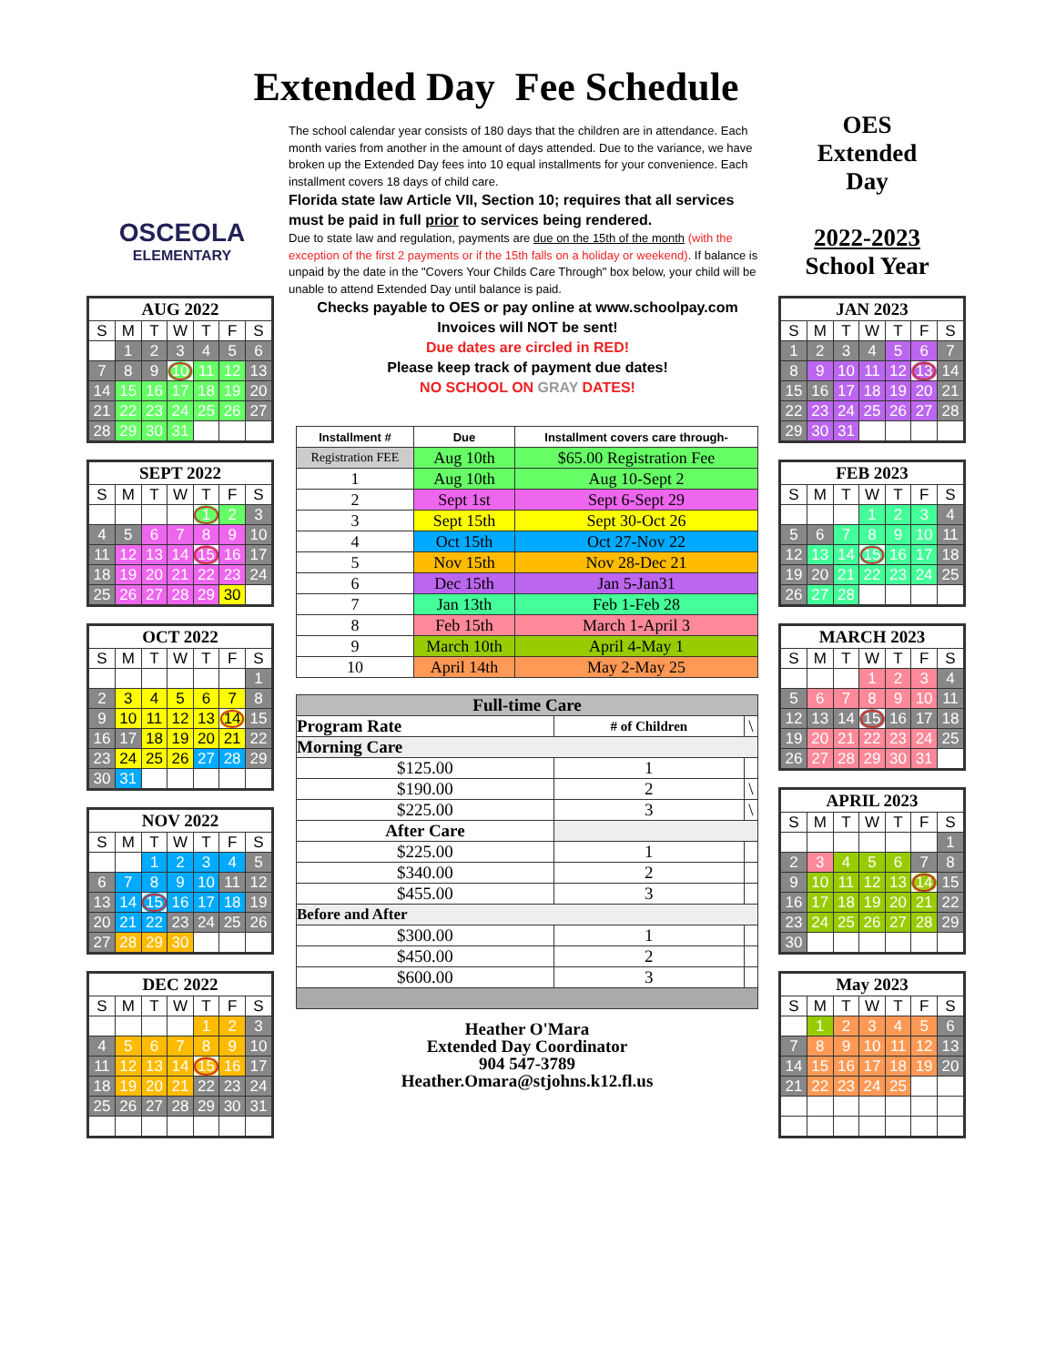Extended Day Fee Schedule
OSCEOLA
ELEMENTARY
| AUG 2022 | | | | | | |
| --- | --- | --- | --- | --- | --- | --- |
| S | M | T | W | T | F | S |
| | 1 | 2 | 3 | 4 | 5 | 6 |
| 7 | 8 | 9 | 10 | 11 | 12 | 13 |
| 14 | 15 | 16 | 17 | 18 | 19 | 20 |
| 21 | 22 | 23 | 24 | 25 | 26 | 27 |
| 28 | 29 | 30 | 31 | | | |
| SEPT 2022 | | | | | | |
| --- | --- | --- | --- | --- | --- | --- |
| S | M | T | W | T | F | S |
| | | | | 1 | 2 | 3 |
| 4 | 5 | 6 | 7 | 8 | 9 | 10 |
| 11 | 12 | 13 | 14 | 15 | 16 | 17 |
| 18 | 19 | 20 | 21 | 22 | 23 | 24 |
| 25 | 26 | 27 | 28 | 29 | 30 | |
| OCT 2022 | | | | | | |
| --- | --- | --- | --- | --- | --- | --- |
| S | M | T | W | T | F | S |
| | | | | | | 1 |
| 2 | 3 | 4 | 5 | 6 | 7 | 8 |
| 9 | 10 | 11 | 12 | 13 | 14 | 15 |
| 16 | 17 | 18 | 19 | 20 | 21 | 22 |
| 23 | 24 | 25 | 26 | 27 | 28 | 29 |
| 30 | 31 | | | | | |
| NOV 2022 | | | | | | |
| --- | --- | --- | --- | --- | --- | --- |
| S | M | T | W | T | F | S |
| | | 1 | 2 | 3 | 4 | 5 |
| 6 | 7 | 8 | 9 | 10 | 11 | 12 |
| 13 | 14 | 15 | 16 | 17 | 18 | 19 |
| 20 | 21 | 22 | 23 | 24 | 25 | 26 |
| 27 | 28 | 29 | 30 | | | |
| DEC 2022 | | | | | | |
| --- | --- | --- | --- | --- | --- | --- |
| S | M | T | W | T | F | S |
| | | | | 1 | 2 | 3 |
| 4 | 5 | 6 | 7 | 8 | 9 | 10 |
| 11 | 12 | 13 | 14 | 15 | 16 | 17 |
| 18 | 19 | 20 | 21 | 22 | 23 | 24 |
| 25 | 26 | 27 | 28 | 29 | 30 | 31 |
The school calendar year consists of 180 days that the children are in attendance. Each month varies from another in the amount of days attended. Due to the variance, we have broken up the Extended Day fees into 10 equal installments for your convenience. Each installment covers 18 days of child care.
Florida state law Article VII, Section 10; requires that all services must be paid in full prior to services being rendered.
Due to state law and regulation, payments are due on the 15th of the month (with the exception of the first 2 payments or if the 15th falls on a holiday or weekend). If balance is unpaid by the date in the "Covers Your Childs Care Through" box below, your child will be unable to attend Extended Day until balance is paid.
Checks payable to OES or pay online at www.schoolpay.com
Invoices will NOT be sent!
Due dates are circled in RED!
Please keep track of payment due dates!
NO SCHOOL ON GRAY DATES!
| Installment # | Due | Installment covers care through- |
| --- | --- | --- |
| Registration FEE | Aug 10th | $65.00 Registration Fee |
| 1 | Aug 10th | Aug 10-Sept 2 |
| 2 | Sept 1st | Sept 6-Sept 29 |
| 3 | Sept 15th | Sept 30-Oct 26 |
| 4 | Oct 15th | Oct 27-Nov 22 |
| 5 | Nov 15th | Nov 28-Dec 21 |
| 6 | Dec 15th | Jan 5-Jan31 |
| 7 | Jan 13th | Feb 1-Feb 28 |
| 8 | Feb 15th | March 1-April 3 |
| 9 | March 10th | April 4-May 1 |
| 10 | April 14th | May 2-May 25 |
| Full-time Care | | |
| --- | --- | --- |
| Program Rate | # of Children | \ |
| Morning Care | | |
| $125.00 | 1 | |
| $190.00 | 2 | \ |
| $225.00 | 3 | \ |
| After Care | | |
| $225.00 | 1 | |
| $340.00 | 2 | |
| $455.00 | 3 | |
| Before and After | | |
| $300.00 | 1 | |
| $450.00 | 2 | |
| $600.00 | 3 | |
Heather O'Mara
Extended Day Coordinator
904 547-3789
Heather.Omara@stjohns.k12.fl.us
OES
Extended
Day
2022-2023
School Year
| JAN 2023 | | | | | | |
| --- | --- | --- | --- | --- | --- | --- |
| S | M | T | W | T | F | S |
| 1 | 2 | 3 | 4 | 5 | 6 | 7 |
| 8 | 9 | 10 | 11 | 12 | 13 | 14 |
| 15 | 16 | 17 | 18 | 19 | 20 | 21 |
| 22 | 23 | 24 | 25 | 26 | 27 | 28 |
| 29 | 30 | 31 | | | | |
| FEB 2023 | | | | | | |
| --- | --- | --- | --- | --- | --- | --- |
| S | M | T | W | T | F | S |
| | | | 1 | 2 | 3 | 4 |
| 5 | 6 | 7 | 8 | 9 | 10 | 11 |
| 12 | 13 | 14 | 15 | 16 | 17 | 18 |
| 19 | 20 | 21 | 22 | 23 | 24 | 25 |
| 26 | 27 | 28 | | | | |
| MARCH 2023 | | | | | | |
| --- | --- | --- | --- | --- | --- | --- |
| S | M | T | W | T | F | S |
| | | | 1 | 2 | 3 | 4 |
| 5 | 6 | 7 | 8 | 9 | 10 | 11 |
| 12 | 13 | 14 | 15 | 16 | 17 | 18 |
| 19 | 20 | 21 | 22 | 23 | 24 | 25 |
| 26 | 27 | 28 | 29 | 30 | 31 | |
| APRIL 2023 | | | | | | |
| --- | --- | --- | --- | --- | --- | --- |
| S | M | T | W | T | F | S |
| | | | | | | 1 |
| 2 | 3 | 4 | 5 | 6 | 7 | 8 |
| 9 | 10 | 11 | 12 | 13 | 14 | 15 |
| 16 | 17 | 18 | 19 | 20 | 21 | 22 |
| 23 | 24 | 25 | 26 | 27 | 28 | 29 |
| 30 | | | | | | |
| May 2023 | | | | | | |
| --- | --- | --- | --- | --- | --- | --- |
| S | M | T | W | T | F | S |
| | 1 | 2 | 3 | 4 | 5 | 6 |
| 7 | 8 | 9 | 10 | 11 | 12 | 13 |
| 14 | 15 | 16 | 17 | 18 | 19 | 20 |
| 21 | 22 | 23 | 24 | 25 | | |